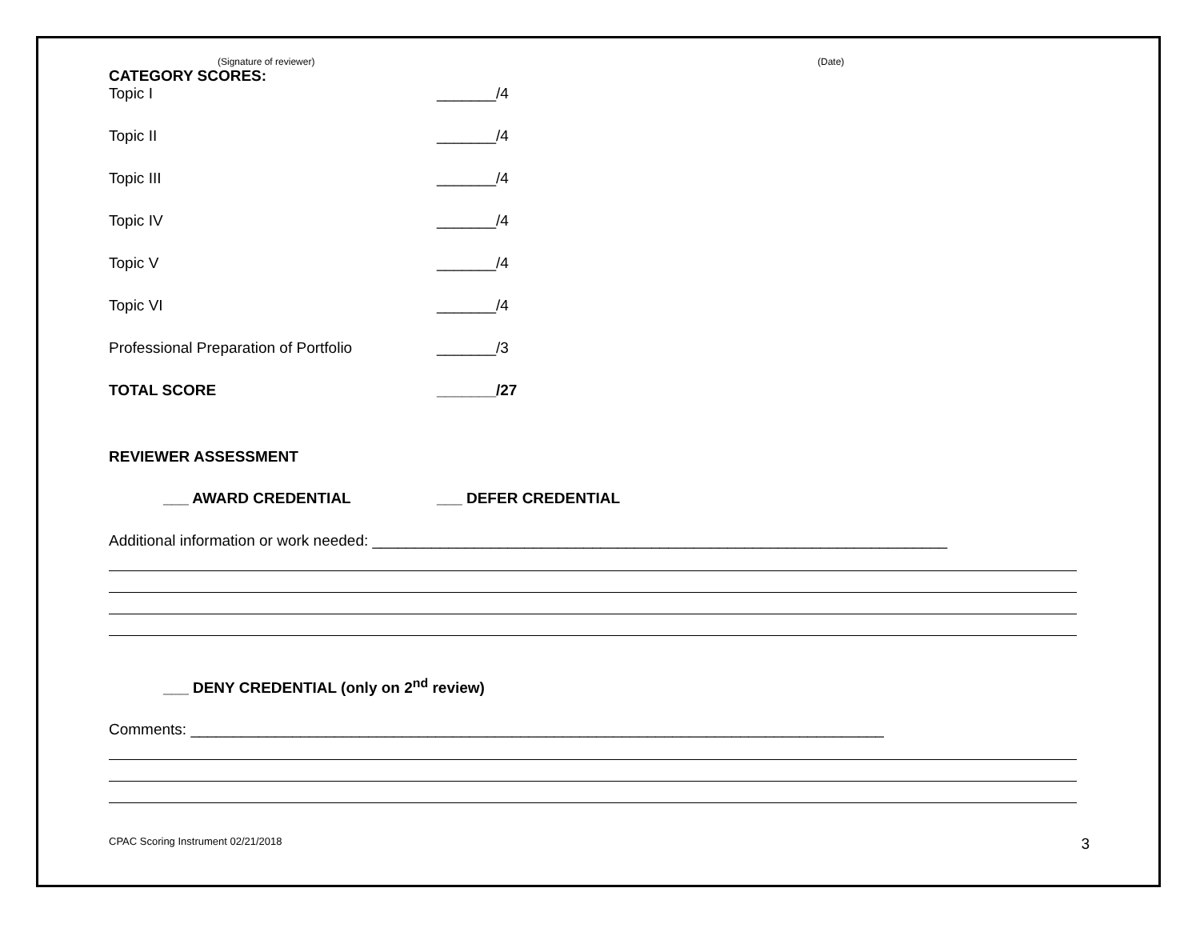(Signature of reviewer) (Date)
CATEGORY SCORES:
Topic I _______/4
Topic II _______/4
Topic III _______/4
Topic IV _______/4
Topic V _______/4
Topic VI _______/4
Professional Preparation of Portfolio _______/3
TOTAL SCORE _______/27
REVIEWER ASSESSMENT
___ AWARD CREDENTIAL ___ DEFER CREDENTIAL
Additional information or work needed: ____________________________________________________________________
___ DENY CREDENTIAL (only on 2<sup>nd</sup> review)
Comments: __________________________________________________________________________________
CPAC Scoring Instrument 02/21/2018 3